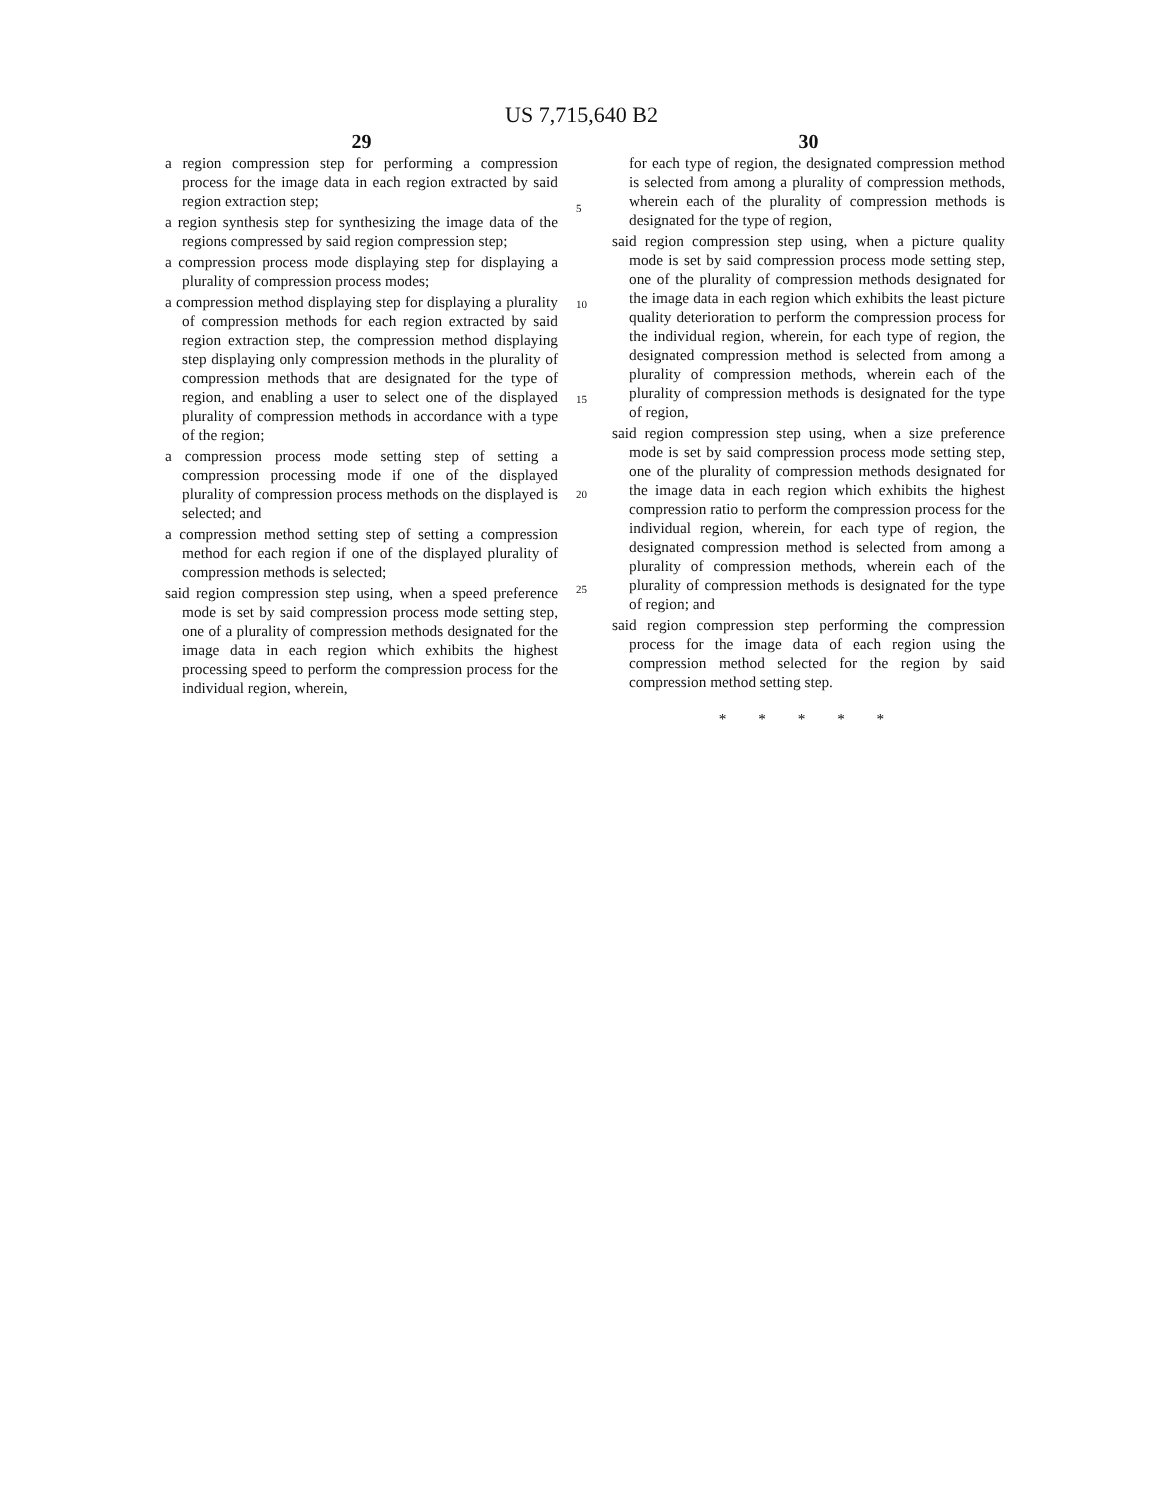US 7,715,640 B2
29
a region compression step for performing a compression process for the image data in each region extracted by said region extraction step;
a region synthesis step for synthesizing the image data of the regions compressed by said region compression step;
a compression process mode displaying step for displaying a plurality of compression process modes;
a compression method displaying step for displaying a plurality of compression methods for each region extracted by said region extraction step, the compression method displaying step displaying only compression methods in the plurality of compression methods that are designated for the type of region, and enabling a user to select one of the displayed plurality of compression methods in accordance with a type of the region;
a compression process mode setting step of setting a compression processing mode if one of the displayed plurality of compression process methods on the displayed is selected; and
a compression method setting step of setting a compression method for each region if one of the displayed plurality of compression methods is selected;
said region compression step using, when a speed preference mode is set by said compression process mode setting step, one of a plurality of compression methods designated for the image data in each region which exhibits the highest processing speed to perform the compression process for the individual region, wherein,
5
10
15
20
25
30
for each type of region, the designated compression method is selected from among a plurality of compression methods, wherein each of the plurality of compression methods is designated for the type of region,
said region compression step using, when a picture quality mode is set by said compression process mode setting step, one of the plurality of compression methods designated for the image data in each region which exhibits the least picture quality deterioration to perform the compression process for the individual region, wherein, for each type of region, the designated compression method is selected from among a plurality of compression methods, wherein each of the plurality of compression methods is designated for the type of region,
said region compression step using, when a size preference mode is set by said compression process mode setting step, one of the plurality of compression methods designated for the image data in each region which exhibits the highest compression ratio to perform the compression process for the individual region, wherein, for each type of region, the designated compression method is selected from among a plurality of compression methods, wherein each of the plurality of compression methods is designated for the type of region; and
said region compression step performing the compression process for the image data of each region using the compression method selected for the region by said compression method setting step.
* * * * *